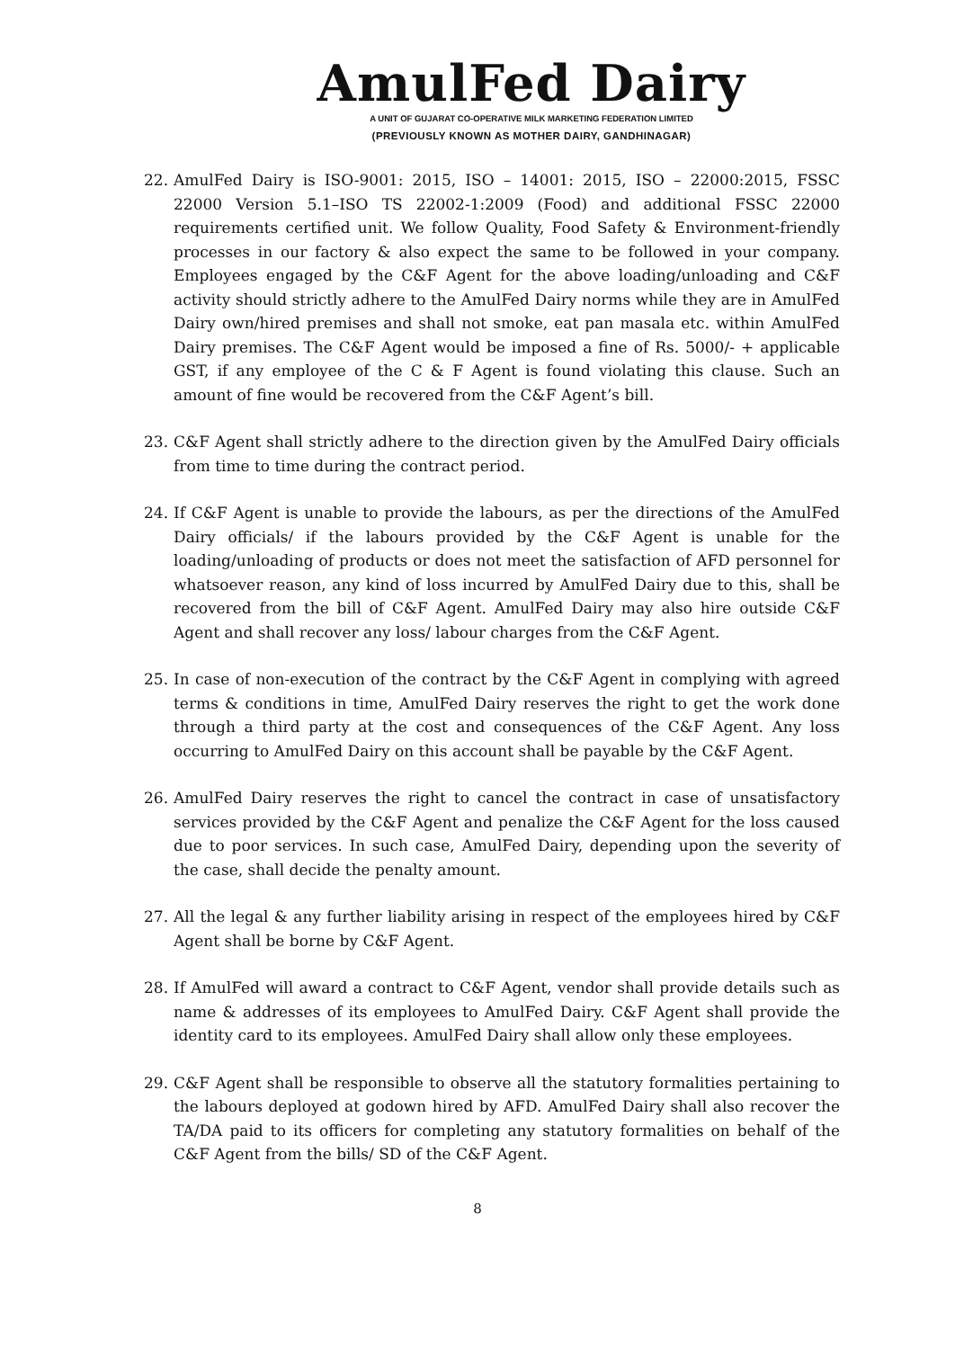AmulFed Dairy
A UNIT OF GUJARAT CO-OPERATIVE MILK MARKETING FEDERATION LIMITED
(PREVIOUSLY KNOWN AS MOTHER DAIRY, GANDHINAGAR)
22. AmulFed Dairy is ISO-9001: 2015, ISO – 14001: 2015, ISO – 22000:2015, FSSC 22000 Version 5.1–ISO TS 22002-1:2009 (Food) and additional FSSC 22000 requirements certified unit. We follow Quality, Food Safety & Environment-friendly processes in our factory & also expect the same to be followed in your company. Employees engaged by the C&F Agent for the above loading/unloading and C&F activity should strictly adhere to the AmulFed Dairy norms while they are in AmulFed Dairy own/hired premises and shall not smoke, eat pan masala etc. within AmulFed Dairy premises. The C&F Agent would be imposed a fine of Rs. 5000/- + applicable GST, if any employee of the C & F Agent is found violating this clause. Such an amount of fine would be recovered from the C&F Agent’s bill.
23. C&F Agent shall strictly adhere to the direction given by the AmulFed Dairy officials from time to time during the contract period.
24. If C&F Agent is unable to provide the labours, as per the directions of the AmulFed Dairy officials/ if the labours provided by the C&F Agent is unable for the loading/unloading of products or does not meet the satisfaction of AFD personnel for whatsoever reason, any kind of loss incurred by AmulFed Dairy due to this, shall be recovered from the bill of C&F Agent. AmulFed Dairy may also hire outside C&F Agent and shall recover any loss/ labour charges from the C&F Agent.
25. In case of non-execution of the contract by the C&F Agent in complying with agreed terms & conditions in time, AmulFed Dairy reserves the right to get the work done through a third party at the cost and consequences of the C&F Agent. Any loss occurring to AmulFed Dairy on this account shall be payable by the C&F Agent.
26. AmulFed Dairy reserves the right to cancel the contract in case of unsatisfactory services provided by the C&F Agent and penalize the C&F Agent for the loss caused due to poor services. In such case, AmulFed Dairy, depending upon the severity of the case, shall decide the penalty amount.
27. All the legal & any further liability arising in respect of the employees hired by C&F Agent shall be borne by C&F Agent.
28. If AmulFed will award a contract to C&F Agent, vendor shall provide details such as name & addresses of its employees to AmulFed Dairy. C&F Agent shall provide the identity card to its employees. AmulFed Dairy shall allow only these employees.
29. C&F Agent shall be responsible to observe all the statutory formalities pertaining to the labours deployed at godown hired by AFD. AmulFed Dairy shall also recover the TA/DA paid to its officers for completing any statutory formalities on behalf of the C&F Agent from the bills/ SD of the C&F Agent.
8